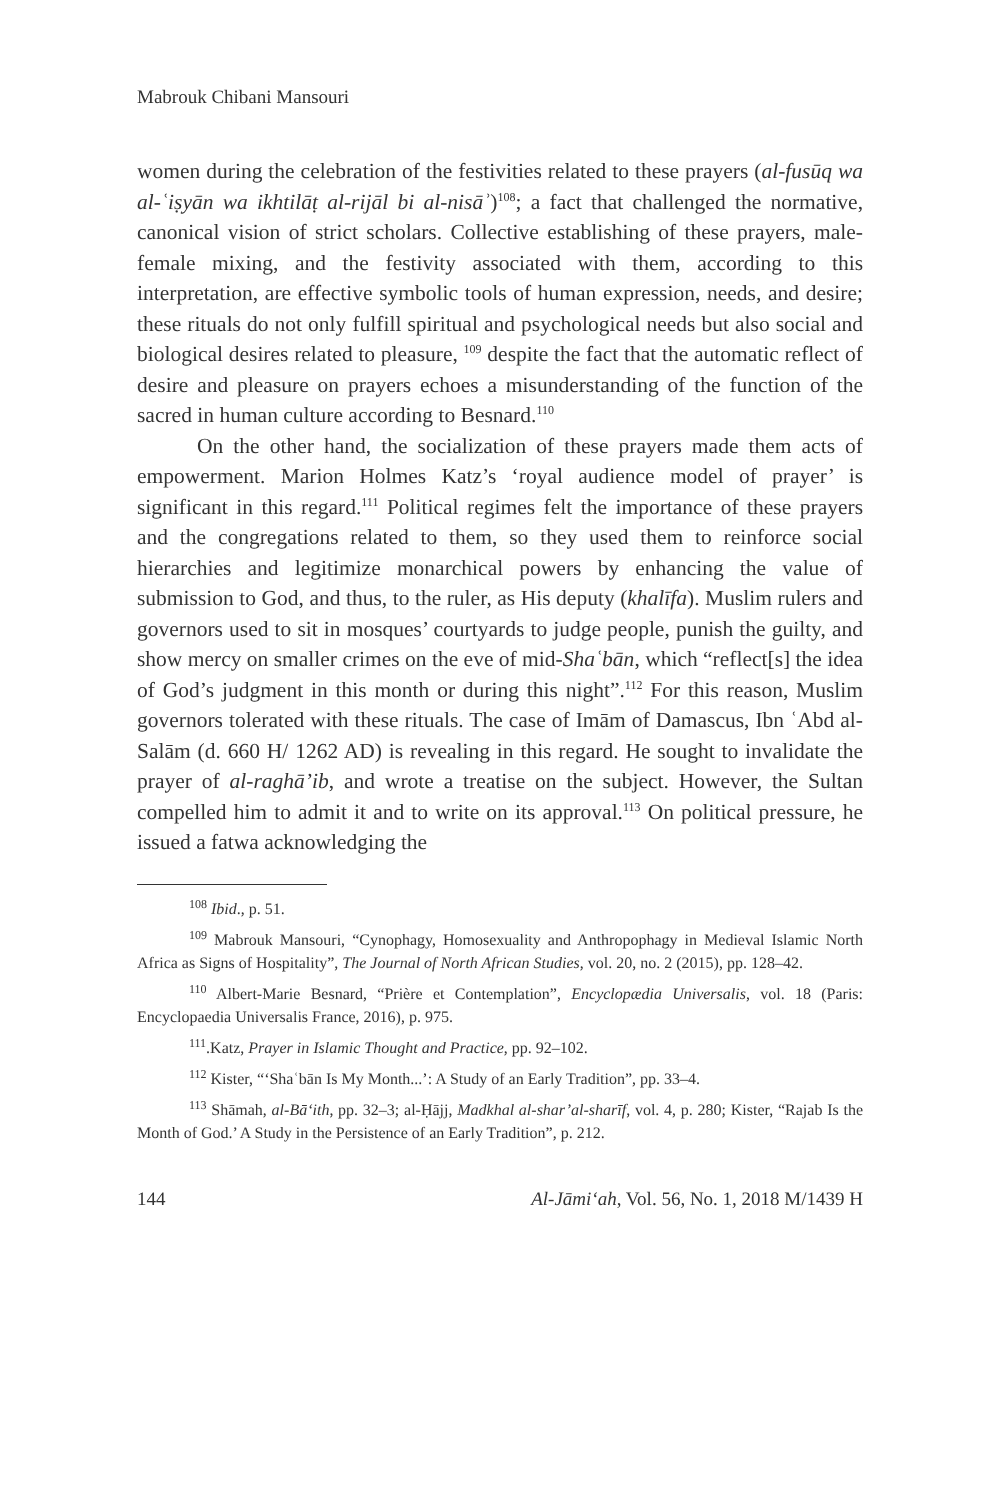Mabrouk Chibani Mansouri
women during the celebration of the festivities related to these prayers (al-fusūq wa al-ʿiṣyān wa ikhtilāṭ al-rijāl bi al-nisāʾ)<sup>108</sup>; a fact that challenged the normative, canonical vision of strict scholars. Collective establishing of these prayers, male-female mixing, and the festivity associated with them, according to this interpretation, are effective symbolic tools of human expression, needs, and desire; these rituals do not only fulfill spiritual and psychological needs but also social and biological desires related to pleasure, <sup>109</sup> despite the fact that the automatic reflect of desire and pleasure on prayers echoes a misunderstanding of the function of the sacred in human culture according to Besnard.<sup>110</sup>
On the other hand, the socialization of these prayers made them acts of empowerment. Marion Holmes Katz’s ‘royal audience model of prayer’ is significant in this regard.<sup>111</sup> Political regimes felt the importance of these prayers and the congregations related to them, so they used them to reinforce social hierarchies and legitimize monarchical powers by enhancing the value of submission to God, and thus, to the ruler, as His deputy (khalīfa). Muslim rulers and governors used to sit in mosques’ courtyards to judge people, punish the guilty, and show mercy on smaller crimes on the eve of mid-Shaʿbān, which “reflect[s] the idea of God’s judgment in this month or during this night”.<sup>112</sup> For this reason, Muslim governors tolerated with these rituals. The case of Imām of Damascus, Ibn ʿAbd al-Salām (d. 660 H/ 1262 AD) is revealing in this regard. He sought to invalidate the prayer of al-raghā’ib, and wrote a treatise on the subject. However, the Sultan compelled him to admit it and to write on its approval.<sup>113</sup> On political pressure, he issued a fatwa acknowledging the
<sup>108</sup> Ibid., p. 51.
<sup>109</sup> Mabrouk Mansouri, “Cynophagy, Homosexuality and Anthropophagy in Medieval Islamic North Africa as Signs of Hospitality”, The Journal of North African Studies, vol. 20, no. 2 (2015), pp. 128–42.
<sup>110</sup> Albert-Marie Besnard, “Prière et Contemplation”, Encyclopædia Universalis, vol. 18 (Paris: Encyclopaedia Universalis France, 2016), p. 975.
<sup>111</sup>.Katz, Prayer in Islamic Thought and Practice, pp. 92–102.
<sup>112</sup> Kister, “‘Shaʿbān Is My Month...’: A Study of an Early Tradition”, pp. 33–4.
<sup>113</sup> Shāmah, al-Bāʻith, pp. 32–3; al-Ḥājj, Madkhal al-shar’al-sharīf, vol. 4, p. 280; Kister, “Rajab Is the Month of God.’ A Study in the Persistence of an Early Tradition”, p. 212.
144 Al-Jāmiʻah, Vol. 56, No. 1, 2018 M/1439 H